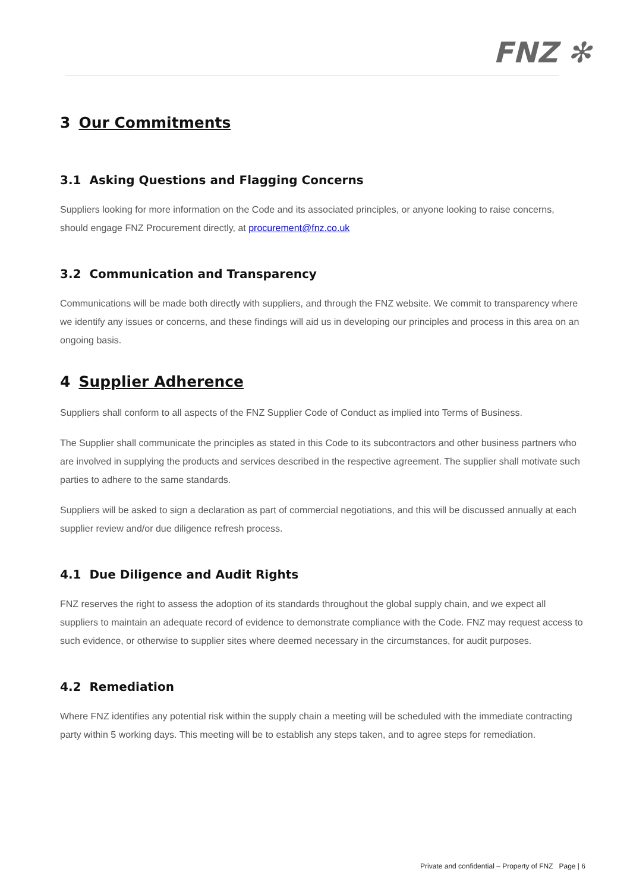FNZ ✻
3 Our Commitments
3.1 Asking Questions and Flagging Concerns
Suppliers looking for more information on the Code and its associated principles, or anyone looking to raise concerns, should engage FNZ Procurement directly, at procurement@fnz.co.uk
3.2 Communication and Transparency
Communications will be made both directly with suppliers, and through the FNZ website. We commit to transparency where we identify any issues or concerns, and these findings will aid us in developing our principles and process in this area on an ongoing basis.
4 Supplier Adherence
Suppliers shall conform to all aspects of the FNZ Supplier Code of Conduct as implied into Terms of Business.
The Supplier shall communicate the principles as stated in this Code to its subcontractors and other business partners who are involved in supplying the products and services described in the respective agreement. The supplier shall motivate such parties to adhere to the same standards.
Suppliers will be asked to sign a declaration as part of commercial negotiations, and this will be discussed annually at each supplier review and/or due diligence refresh process.
4.1 Due Diligence and Audit Rights
FNZ reserves the right to assess the adoption of its standards throughout the global supply chain, and we expect all suppliers to maintain an adequate record of evidence to demonstrate compliance with the Code. FNZ may request access to such evidence, or otherwise to supplier sites where deemed necessary in the circumstances, for audit purposes.
4.2 Remediation
Where FNZ identifies any potential risk within the supply chain a meeting will be scheduled with the immediate contracting party within 5 working days. This meeting will be to establish any steps taken, and to agree steps for remediation.
Private and confidential – Property of FNZ Page | 6